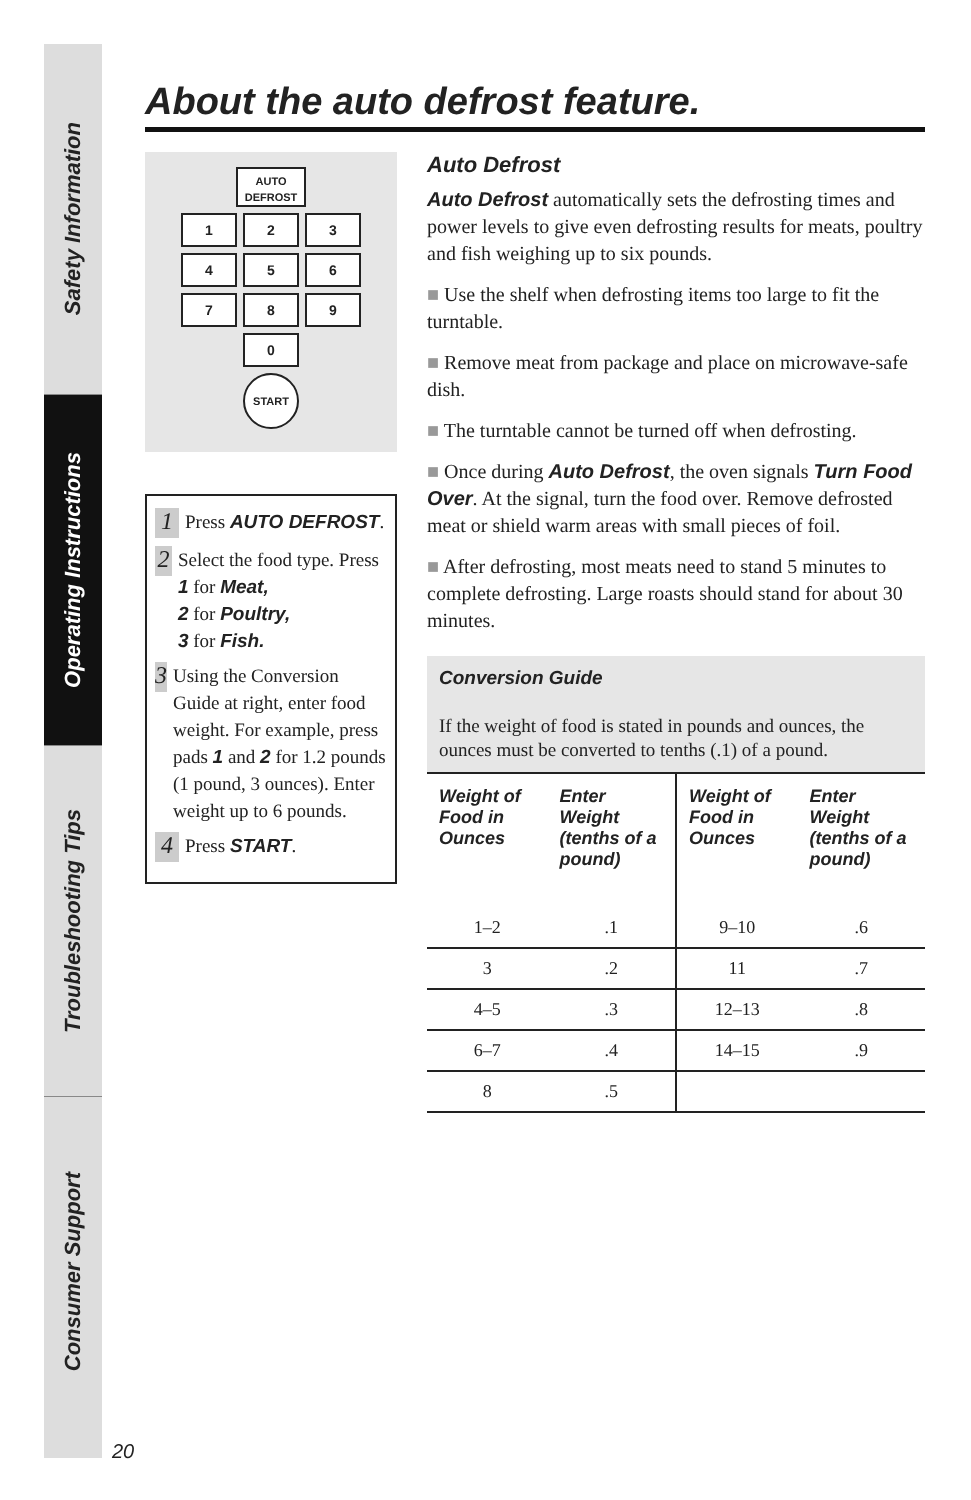Safety Information
Operating Instructions
Troubleshooting Tips
Consumer Support
About the auto defrost feature.
AUTO DEFROST
1 2 3
4 5 6
7 8 9
0
START
1
Press AUTO DEFROST.
2
Select the food type. Press 1 for Meat,
2 for Poultry,
3 for Fish.
3
Using the Conversion Guide at right, enter food weight. For example, press pads 1 and 2 for 1.2 pounds (1 pound, 3 ounces). Enter weight up to 6 pounds.
4
Press START.
Auto Defrost
Auto Defrost automatically sets the defrosting times and power levels to give even defrosting results for meats, poultry and fish weighing up to six pounds.
■ Use the shelf when defrosting items too large to fit the turntable.
■ Remove meat from package and place on microwave-safe dish.
■ The turntable cannot be turned off when defrosting.
■ Once during Auto Defrost, the oven signals Turn Food Over. At the signal, turn the food over. Remove defrosted meat or shield warm areas with small pieces of foil.
■ After defrosting, most meats need to stand 5 minutes to complete defrosting. Large roasts should stand for about 30 minutes.
Conversion Guide
If the weight of food is stated in pounds and ounces, the ounces must be converted to tenths (.1) of a pound.
| Weight of Food in Ounces | Enter Weight (tenths of a pound) | Weight of Food in Ounces | Enter Weight (tenths of a pound) |
| --- | --- | --- | --- |
| 1–2 | .1 | 9–10 | .6 |
| 3 | .2 | 11 | .7 |
| 4–5 | .3 | 12–13 | .8 |
| 6–7 | .4 | 14–15 | .9 |
| 8 | .5 | | |
20